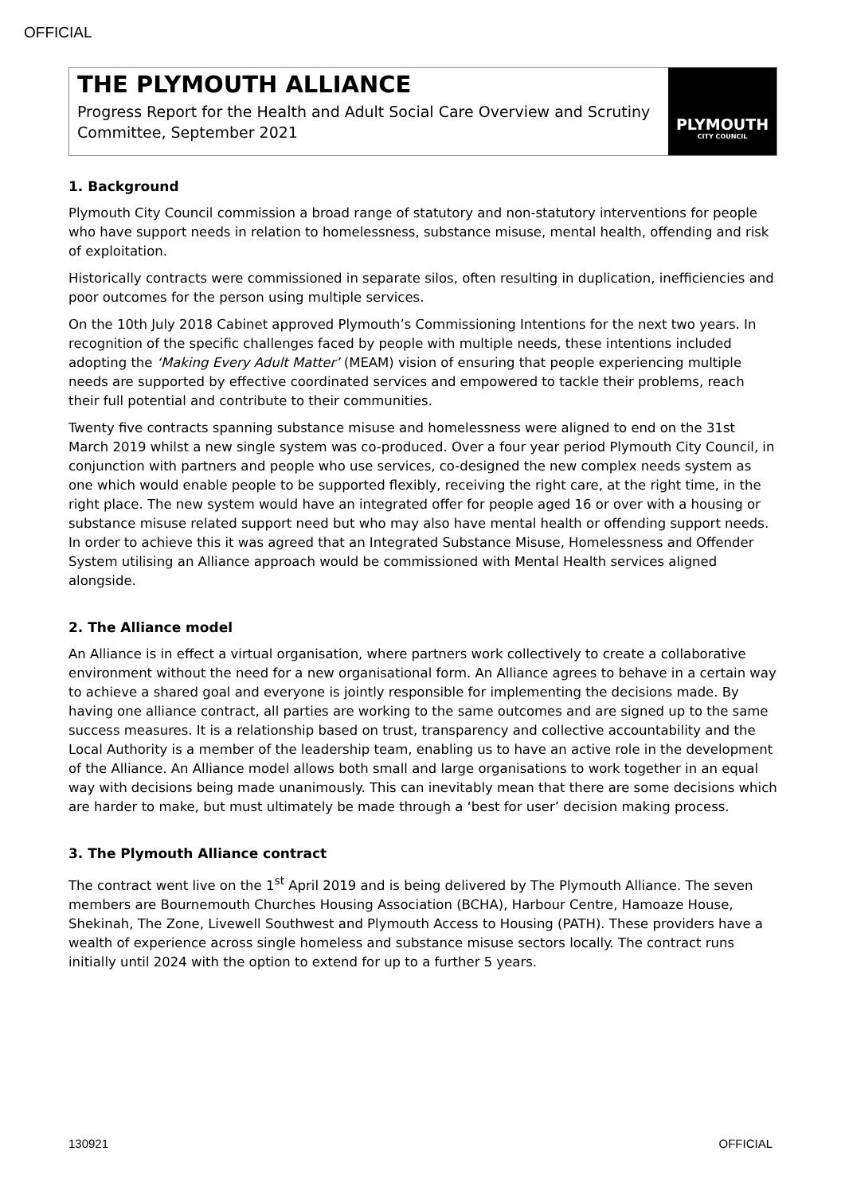OFFICIAL
THE PLYMOUTH ALLIANCE
Progress Report for the Health and Adult Social Care Overview and Scrutiny Committee, September 2021
PLYMOUTH
CITY COUNCIL
1. Background
Plymouth City Council commission a broad range of statutory and non-statutory interventions for people who have support needs in relation to homelessness, substance misuse, mental health, offending and risk of exploitation.
Historically contracts were commissioned in separate silos, often resulting in duplication, inefficiencies and poor outcomes for the person using multiple services.
On the 10th July 2018 Cabinet approved Plymouth’s Commissioning Intentions for the next two years. In recognition of the specific challenges faced by people with multiple needs, these intentions included adopting the ‘Making Every Adult Matter’ (MEAM) vision of ensuring that people experiencing multiple needs are supported by effective coordinated services and empowered to tackle their problems, reach their full potential and contribute to their communities.
Twenty five contracts spanning substance misuse and homelessness were aligned to end on the 31st March 2019 whilst a new single system was co-produced. Over a four year period Plymouth City Council, in conjunction with partners and people who use services, co-designed the new complex needs system as one which would enable people to be supported flexibly, receiving the right care, at the right time, in the right place. The new system would have an integrated offer for people aged 16 or over with a housing or substance misuse related support need but who may also have mental health or offending support needs. In order to achieve this it was agreed that an Integrated Substance Misuse, Homelessness and Offender System utilising an Alliance approach would be commissioned with Mental Health services aligned alongside.
2. The Alliance model
An Alliance is in effect a virtual organisation, where partners work collectively to create a collaborative environment without the need for a new organisational form. An Alliance agrees to behave in a certain way to achieve a shared goal and everyone is jointly responsible for implementing the decisions made. By having one alliance contract, all parties are working to the same outcomes and are signed up to the same success measures. It is a relationship based on trust, transparency and collective accountability and the Local Authority is a member of the leadership team, enabling us to have an active role in the development of the Alliance. An Alliance model allows both small and large organisations to work together in an equal way with decisions being made unanimously. This can inevitably mean that there are some decisions which are harder to make, but must ultimately be made through a ‘best for user’ decision making process.
3. The Plymouth Alliance contract
The contract went live on the 1<sup>st</sup> April 2019 and is being delivered by The Plymouth Alliance. The seven members are Bournemouth Churches Housing Association (BCHA), Harbour Centre, Hamoaze House, Shekinah, The Zone, Livewell Southwest and Plymouth Access to Housing (PATH). These providers have a wealth of experience across single homeless and substance misuse sectors locally. The contract runs initially until 2024 with the option to extend for up to a further 5 years.
130921 OFFICIAL